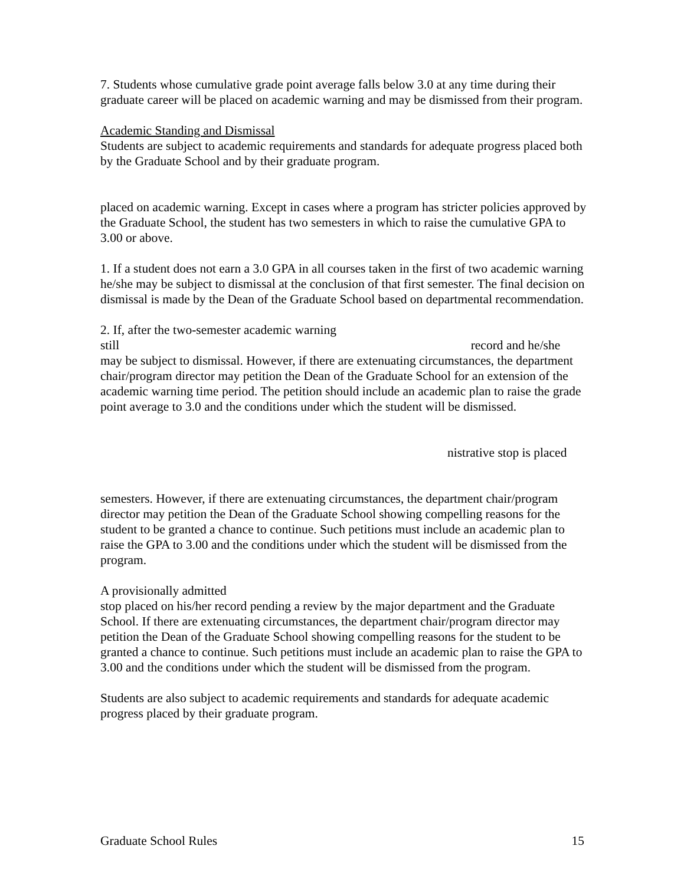7. Students whose cumulative grade point average falls below 3.0 at any time during their graduate career will be placed on academic warning and may be dismissed from their program.
Academic Standing and Dismissal
Students are subject to academic requirements and standards for adequate progress placed both by the Graduate School and by their graduate program.
placed on academic warning. Except in cases where a program has stricter policies approved by the Graduate School, the student has two semesters in which to raise the cumulative GPA to 3.00 or above.
1. If a student does not earn a 3.0 GPA in all courses taken in the first of two academic warning
he/she may be subject to dismissal at the conclusion of that first semester. The final decision on dismissal is made by the Dean of the Graduate School based on departmental recommendation.
2. If, after the two-semester academic warning
still record and he/she
may be subject to dismissal. However, if there are extenuating circumstances, the department chair/program director may petition the Dean of the Graduate School for an extension of the academic warning time period. The petition should include an academic plan to raise the grade point average to 3.0 and the conditions under which the student will be dismissed.
nistrative stop is placed
semesters. However, if there are extenuating circumstances, the department chair/program director may petition the Dean of the Graduate School showing compelling reasons for the student to be granted a chance to continue. Such petitions must include an academic plan to raise the GPA to 3.00 and the conditions under which the student will be dismissed from the program.
A provisionally admitted
stop placed on his/her record pending a review by the major department and the Graduate School. If there are extenuating circumstances, the department chair/program director may petition the Dean of the Graduate School showing compelling reasons for the student to be granted a chance to continue. Such petitions must include an academic plan to raise the GPA to 3.00 and the conditions under which the student will be dismissed from the program.
Students are also subject to academic requirements and standards for adequate academic progress placed by their graduate program.
Graduate School Rules 15